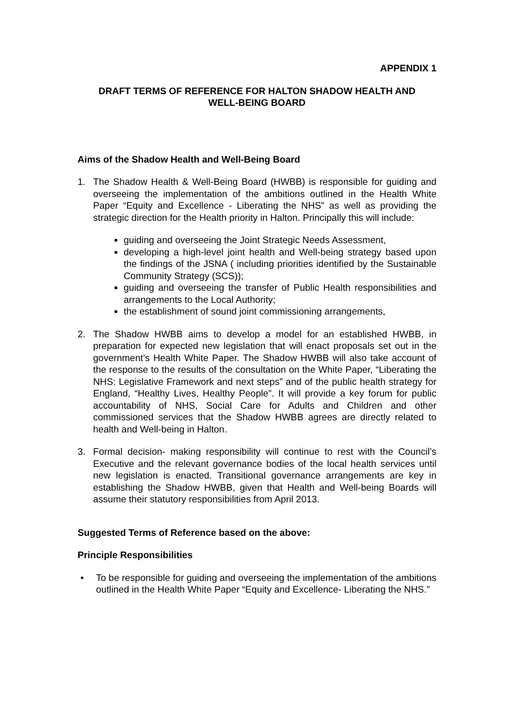APPENDIX 1
DRAFT TERMS OF REFERENCE FOR HALTON SHADOW HEALTH AND
WELL-BEING BOARD
Aims of the Shadow Health and Well-Being Board
1. The Shadow Health & Well-Being Board (HWBB) is responsible for guiding and overseeing the implementation of the ambitions outlined in the Health White Paper “Equity and Excellence - Liberating the NHS” as well as providing the strategic direction for the Health priority in Halton. Principally this will include:
guiding and overseeing the Joint Strategic Needs Assessment,
developing a high-level joint health and Well-being strategy based upon the findings of the JSNA ( including priorities identified by the Sustainable Community Strategy (SCS));
guiding and overseeing the transfer of Public Health responsibilities and arrangements to the Local Authority;
the establishment of sound joint commissioning arrangements,
2. The Shadow HWBB aims to develop a model for an established HWBB, in preparation for expected new legislation that will enact proposals set out in the government’s Health White Paper. The Shadow HWBB will also take account of the response to the results of the consultation on the White Paper, “Liberating the NHS: Legislative Framework and next steps” and of the public health strategy for England, “Healthy Lives, Healthy People”. It will provide a key forum for public accountability of NHS, Social Care for Adults and Children and other commissioned services that the Shadow HWBB agrees are directly related to health and Well-being in Halton.
3. Formal decision- making responsibility will continue to rest with the Council’s Executive and the relevant governance bodies of the local health services until new legislation is enacted. Transitional governance arrangements are key in establishing the Shadow HWBB, given that Health and Well-being Boards will assume their statutory responsibilities from April 2013.
Suggested Terms of Reference based on the above:
Principle Responsibilities
• To be responsible for guiding and overseeing the implementation of the ambitions outlined in the Health White Paper “Equity and Excellence- Liberating the NHS.”